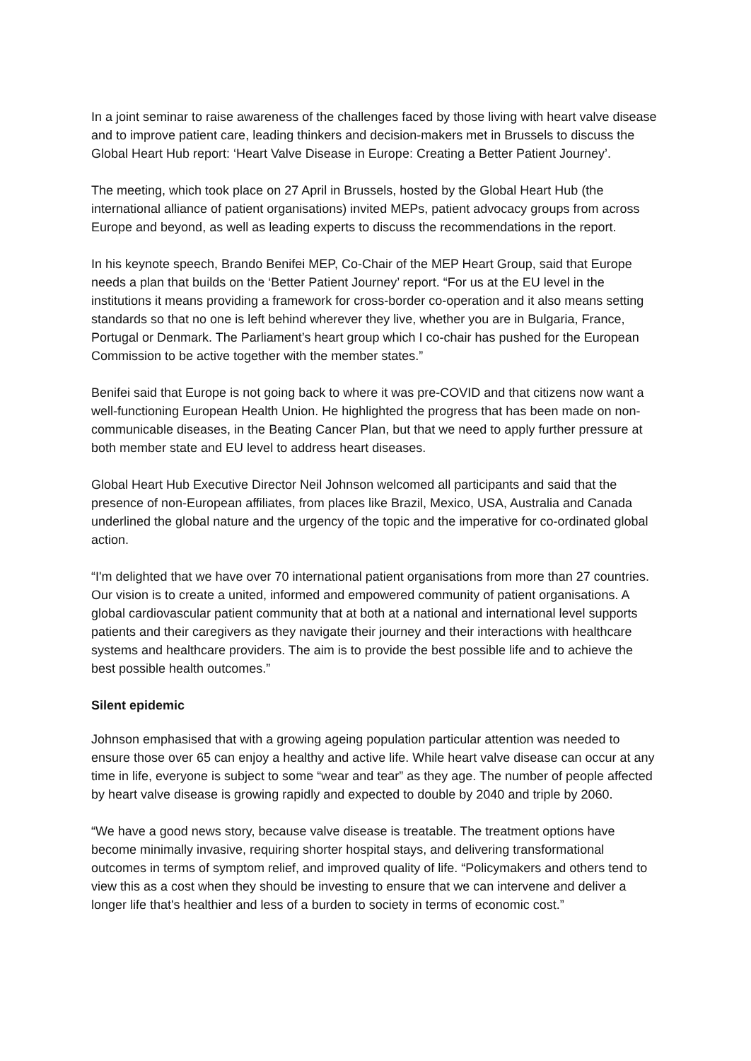In a joint seminar to raise awareness of the challenges faced by those living with heart valve disease and to improve patient care, leading thinkers and decision-makers met in Brussels to discuss the Global Heart Hub report: ‘Heart Valve Disease in Europe: Creating a Better Patient Journey’.
The meeting, which took place on 27 April in Brussels, hosted by the Global Heart Hub (the international alliance of patient organisations) invited MEPs, patient advocacy groups from across Europe and beyond, as well as leading experts to discuss the recommendations in the report.
In his keynote speech, Brando Benifei MEP, Co-Chair of the MEP Heart Group, said that Europe needs a plan that builds on the ‘Better Patient Journey’ report. “For us at the EU level in the institutions it means providing a framework for cross-border co-operation and it also means setting standards so that no one is left behind wherever they live, whether you are in Bulgaria, France, Portugal or Denmark. The Parliament’s heart group which I co-chair has pushed for the European Commission to be active together with the member states.”
Benifei said that Europe is not going back to where it was pre-COVID and that citizens now want a well-functioning European Health Union. He highlighted the progress that has been made on non-communicable diseases, in the Beating Cancer Plan, but that we need to apply further pressure at both member state and EU level to address heart diseases.
Global Heart Hub Executive Director Neil Johnson welcomed all participants and said that the presence of non-European affiliates, from places like Brazil, Mexico, USA, Australia and Canada underlined the global nature and the urgency of the topic and the imperative for co-ordinated global action.
“I'm delighted that we have over 70 international patient organisations from more than 27 countries. Our vision is to create a united, informed and empowered community of patient organisations. A global cardiovascular patient community that at both at a national and international level supports patients and their caregivers as they navigate their journey and their interactions with healthcare systems and healthcare providers. The aim is to provide the best possible life and to achieve the best possible health outcomes.”
Silent epidemic
Johnson emphasised that with a growing ageing population particular attention was needed to ensure those over 65 can enjoy a healthy and active life. While heart valve disease can occur at any time in life, everyone is subject to some “wear and tear” as they age. The number of people affected by heart valve disease is growing rapidly and expected to double by 2040 and triple by 2060.
“We have a good news story, because valve disease is treatable. The treatment options have become minimally invasive, requiring shorter hospital stays, and delivering transformational outcomes in terms of symptom relief, and improved quality of life. “Policymakers and others tend to view this as a cost when they should be investing to ensure that we can intervene and deliver a longer life that's healthier and less of a burden to society in terms of economic cost.”